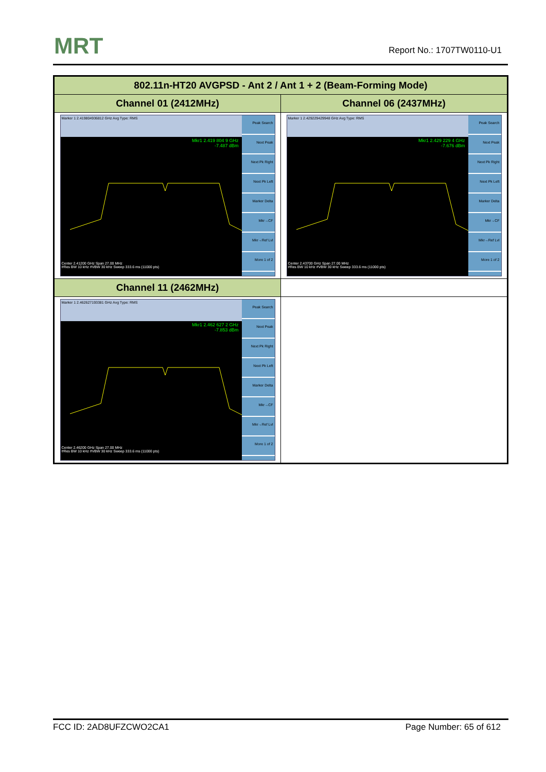MRT Report No.: 1707TW0110-U1
| 802.11n-HT20 AVGPSD - Ant 2 / Ant 1 + 2 (Beam-Forming Mode) | |
| --- | --- |
| Channel 01 (2412MHz) | Channel 06 (2437MHz) |
| Marker 1 2.419804936812 GHz Avg Type: RMS Mkr1 2.419 804 9 GHz -7.487 dBm Center 2.41200 GHz Span 27.00 MHz #Res BW 10 kHz #VBW 30 kHz Sweep 333.6 ms (11000 pts) Peak Search Next Peak Next Pk Right Next Pk Left Marker Delta Mkr→CF Mkr→Ref Lvl More 1 of 2 | Marker 1 2.429229429948 GHz Avg Type: RMS Mkr1 2.429 229 4 GHz -7.676 dBm Center 2.43700 GHz Span 27.00 MHz #Res BW 10 kHz #VBW 30 kHz Sweep 333.6 ms (11000 pts) Peak Search Next Peak Next Pk Right Next Pk Left Marker Delta Mkr→CF Mkr→Ref Lvl More 1 of 2 |
| Channel 11 (2462MHz) | |
| Marker 1 2.462627193381 GHz Avg Type: RMS Mkr1 2.462 627 2 GHz -7.853 dBm Center 2.46200 GHz Span 27.00 MHz #Res BW 10 kHz #VBW 30 kHz Sweep 333.6 ms (11000 pts) Peak Search Next Peak Next Pk Right Next Pk Left Marker Delta Mkr→CF Mkr→Ref Lvl More 1 of 2 | |
FCC ID: 2AD8UFZCWO2CA1 Page Number: 65 of 612